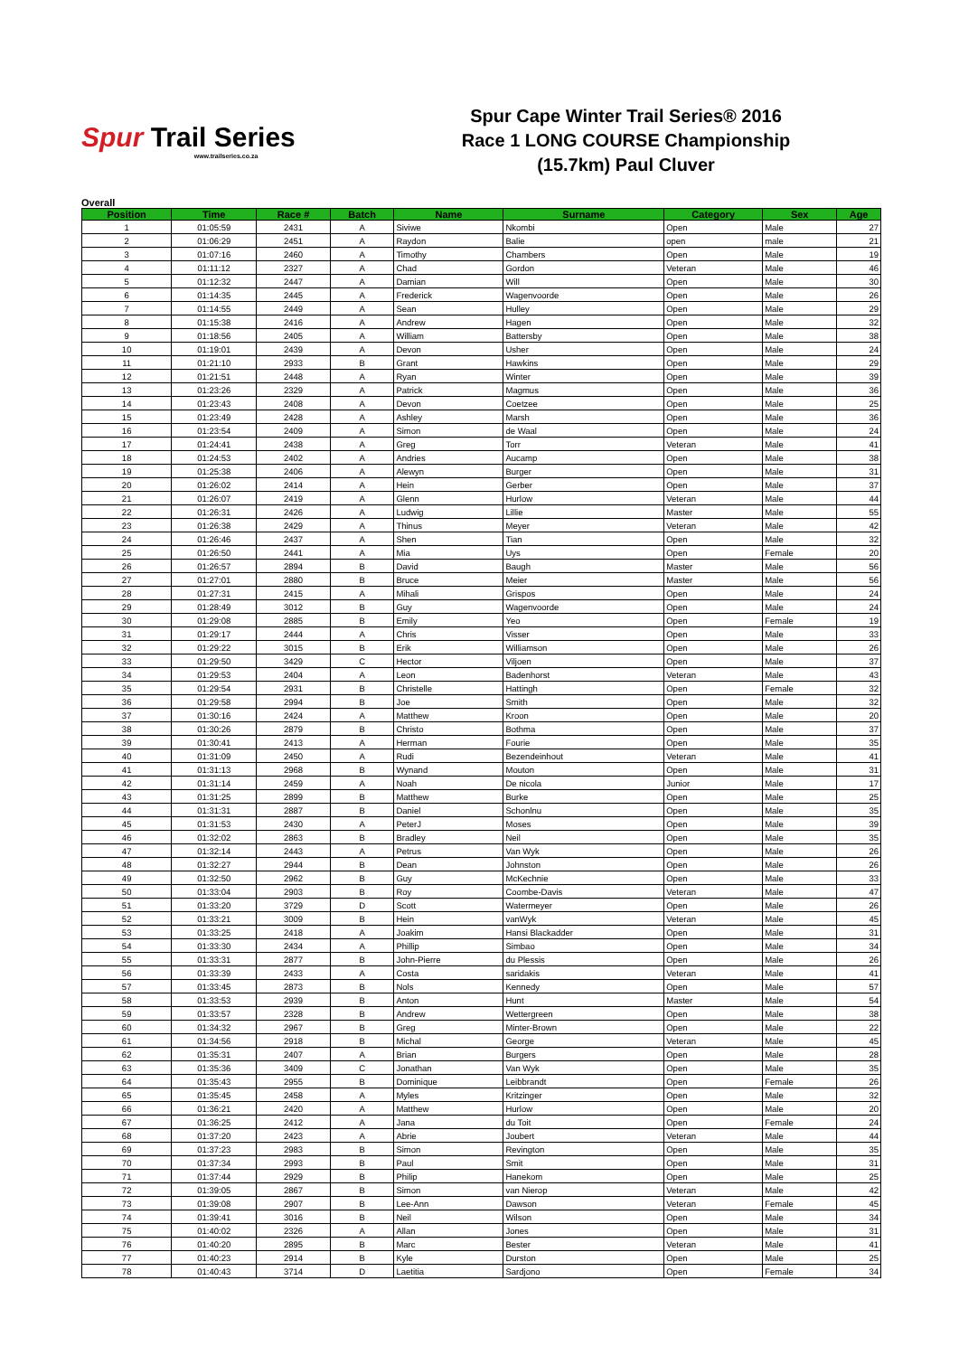Spur Trail Series
www.trailseries.co.za
Spur Cape Winter Trail Series® 2016
Race 1 LONG COURSE Championship
(15.7km) Paul Cluver
Overall
| Position | Time | Race # | Batch | Name | Surname | Category | Sex | Age |
| --- | --- | --- | --- | --- | --- | --- | --- | --- |
| 1 | 01:05:59 | 2431 | A | Siviwe | Nkombi | Open | Male | 27 |
| 2 | 01:06:29 | 2451 | A | Raydon | Balie | open | male | 21 |
| 3 | 01:07:16 | 2460 | A | Timothy | Chambers | Open | Male | 19 |
| 4 | 01:11:12 | 2327 | A | Chad | Gordon | Veteran | Male | 46 |
| 5 | 01:12:32 | 2447 | A | Damian | Will | Open | Male | 30 |
| 6 | 01:14:35 | 2445 | A | Frederick | Wagenvoorde | Open | Male | 26 |
| 7 | 01:14:55 | 2449 | A | Sean | Hulley | Open | Male | 29 |
| 8 | 01:15:38 | 2416 | A | Andrew | Hagen | Open | Male | 32 |
| 9 | 01:18:56 | 2405 | A | William | Battersby | Open | Male | 38 |
| 10 | 01:19:01 | 2439 | A | Devon | Usher | Open | Male | 24 |
| 11 | 01:21:10 | 2933 | B | Grant | Hawkins | Open | Male | 29 |
| 12 | 01:21:51 | 2448 | A | Ryan | Winter | Open | Male | 39 |
| 13 | 01:23:26 | 2329 | A | Patrick | Magmus | Open | Male | 36 |
| 14 | 01:23:43 | 2408 | A | Devon | Coetzee | Open | Male | 25 |
| 15 | 01:23:49 | 2428 | A | Ashley | Marsh | Open | Male | 36 |
| 16 | 01:23:54 | 2409 | A | Simon | de Waal | Open | Male | 24 |
| 17 | 01:24:41 | 2438 | A | Greg | Torr | Veteran | Male | 41 |
| 18 | 01:24:53 | 2402 | A | Andries | Aucamp | Open | Male | 38 |
| 19 | 01:25:38 | 2406 | A | Alewyn | Burger | Open | Male | 31 |
| 20 | 01:26:02 | 2414 | A | Hein | Gerber | Open | Male | 37 |
| 21 | 01:26:07 | 2419 | A | Glenn | Hurlow | Veteran | Male | 44 |
| 22 | 01:26:31 | 2426 | A | Ludwig | Lillie | Master | Male | 55 |
| 23 | 01:26:38 | 2429 | A | Thinus | Meyer | Veteran | Male | 42 |
| 24 | 01:26:46 | 2437 | A | Shen | Tian | Open | Male | 32 |
| 25 | 01:26:50 | 2441 | A | Mia | Uys | Open | Female | 20 |
| 26 | 01:26:57 | 2894 | B | David | Baugh | Master | Male | 56 |
| 27 | 01:27:01 | 2880 | B | Bruce | Meier | Master | Male | 56 |
| 28 | 01:27:31 | 2415 | A | Mihali | Grispos | Open | Male | 24 |
| 29 | 01:28:49 | 3012 | B | Guy | Wagenvoorde | Open | Male | 24 |
| 30 | 01:29:08 | 2885 | B | Emily | Yeo | Open | Female | 19 |
| 31 | 01:29:17 | 2444 | A | Chris | Visser | Open | Male | 33 |
| 32 | 01:29:22 | 3015 | B | Erik | Williamson | Open | Male | 26 |
| 33 | 01:29:50 | 3429 | C | Hector | Viljoen | Open | Male | 37 |
| 34 | 01:29:53 | 2404 | A | Leon | Badenhorst | Veteran | Male | 43 |
| 35 | 01:29:54 | 2931 | B | Christelle | Hattingh | Open | Female | 32 |
| 36 | 01:29:58 | 2994 | B | Joe | Smith | Open | Male | 32 |
| 37 | 01:30:16 | 2424 | A | Matthew | Kroon | Open | Male | 20 |
| 38 | 01:30:26 | 2879 | B | Christo | Bothma | Open | Male | 37 |
| 39 | 01:30:41 | 2413 | A | Herman | Fourie | Open | Male | 35 |
| 40 | 01:31:09 | 2450 | A | Rudi | Bezendeinhout | Veteran | Male | 41 |
| 41 | 01:31:13 | 2968 | B | Wynand | Mouton | Open | Male | 31 |
| 42 | 01:31:14 | 2459 | A | Noah | De nicola | Junior | Male | 17 |
| 43 | 01:31:25 | 2899 | B | Matthew | Burke | Open | Male | 25 |
| 44 | 01:31:31 | 2887 | B | Daniel | Schonlnu | Open | Male | 35 |
| 45 | 01:31:53 | 2430 | A | PeterJ | Moses | Open | Male | 39 |
| 46 | 01:32:02 | 2863 | B | Bradley | Neil | Open | Male | 35 |
| 47 | 01:32:14 | 2443 | A | Petrus | Van Wyk | Open | Male | 26 |
| 48 | 01:32:27 | 2944 | B | Dean | Johnston | Open | Male | 26 |
| 49 | 01:32:50 | 2962 | B | Guy | McKechnie | Open | Male | 33 |
| 50 | 01:33:04 | 2903 | B | Roy | Coombe-Davis | Veteran | Male | 47 |
| 51 | 01:33:20 | 3729 | D | Scott | Watermeyer | Open | Male | 26 |
| 52 | 01:33:21 | 3009 | B | Hein | vanWyk | Veteran | Male | 45 |
| 53 | 01:33:25 | 2418 | A | Joakim | Hansi Blackadder | Open | Male | 31 |
| 54 | 01:33:30 | 2434 | A | Phillip | Simbao | Open | Male | 34 |
| 55 | 01:33:31 | 2877 | B | John-Pierre | du Plessis | Open | Male | 26 |
| 56 | 01:33:39 | 2433 | A | Costa | saridakis | Veteran | Male | 41 |
| 57 | 01:33:45 | 2873 | B | Nols | Kennedy | Open | Male | 57 |
| 58 | 01:33:53 | 2939 | B | Anton | Hunt | Master | Male | 54 |
| 59 | 01:33:57 | 2328 | B | Andrew | Wettergreen | Open | Male | 38 |
| 60 | 01:34:32 | 2967 | B | Greg | Minter-Brown | Open | Male | 22 |
| 61 | 01:34:56 | 2918 | B | Michal | George | Veteran | Male | 45 |
| 62 | 01:35:31 | 2407 | A | Brian | Burgers | Open | Male | 28 |
| 63 | 01:35:36 | 3409 | C | Jonathan | Van Wyk | Open | Male | 35 |
| 64 | 01:35:43 | 2955 | B | Dominique | Leibbrandt | Open | Female | 26 |
| 65 | 01:35:45 | 2458 | A | Myles | Kritzinger | Open | Male | 32 |
| 66 | 01:36:21 | 2420 | A | Matthew | Hurlow | Open | Male | 20 |
| 67 | 01:36:25 | 2412 | A | Jana | du Toit | Open | Female | 24 |
| 68 | 01:37:20 | 2423 | A | Abrie | Joubert | Veteran | Male | 44 |
| 69 | 01:37:23 | 2983 | B | Simon | Revington | Open | Male | 35 |
| 70 | 01:37:34 | 2993 | B | Paul | Smit | Open | Male | 31 |
| 71 | 01:37:44 | 2929 | B | Philip | Hanekom | Open | Male | 25 |
| 72 | 01:39:05 | 2867 | B | Simon | van Nierop | Veteran | Male | 42 |
| 73 | 01:39:08 | 2907 | B | Lee-Ann | Dawson | Veteran | Female | 45 |
| 74 | 01:39:41 | 3016 | B | Neil | Wilson | Open | Male | 34 |
| 75 | 01:40:02 | 2326 | A | Allan | Jones | Open | Male | 31 |
| 76 | 01:40:20 | 2895 | B | Marc | Bester | Veteran | Male | 41 |
| 77 | 01:40:23 | 2914 | B | Kyle | Durston | Open | Male | 25 |
| 78 | 01:40:43 | 3714 | D | Laetitia | Sardjono | Open | Female | 34 |